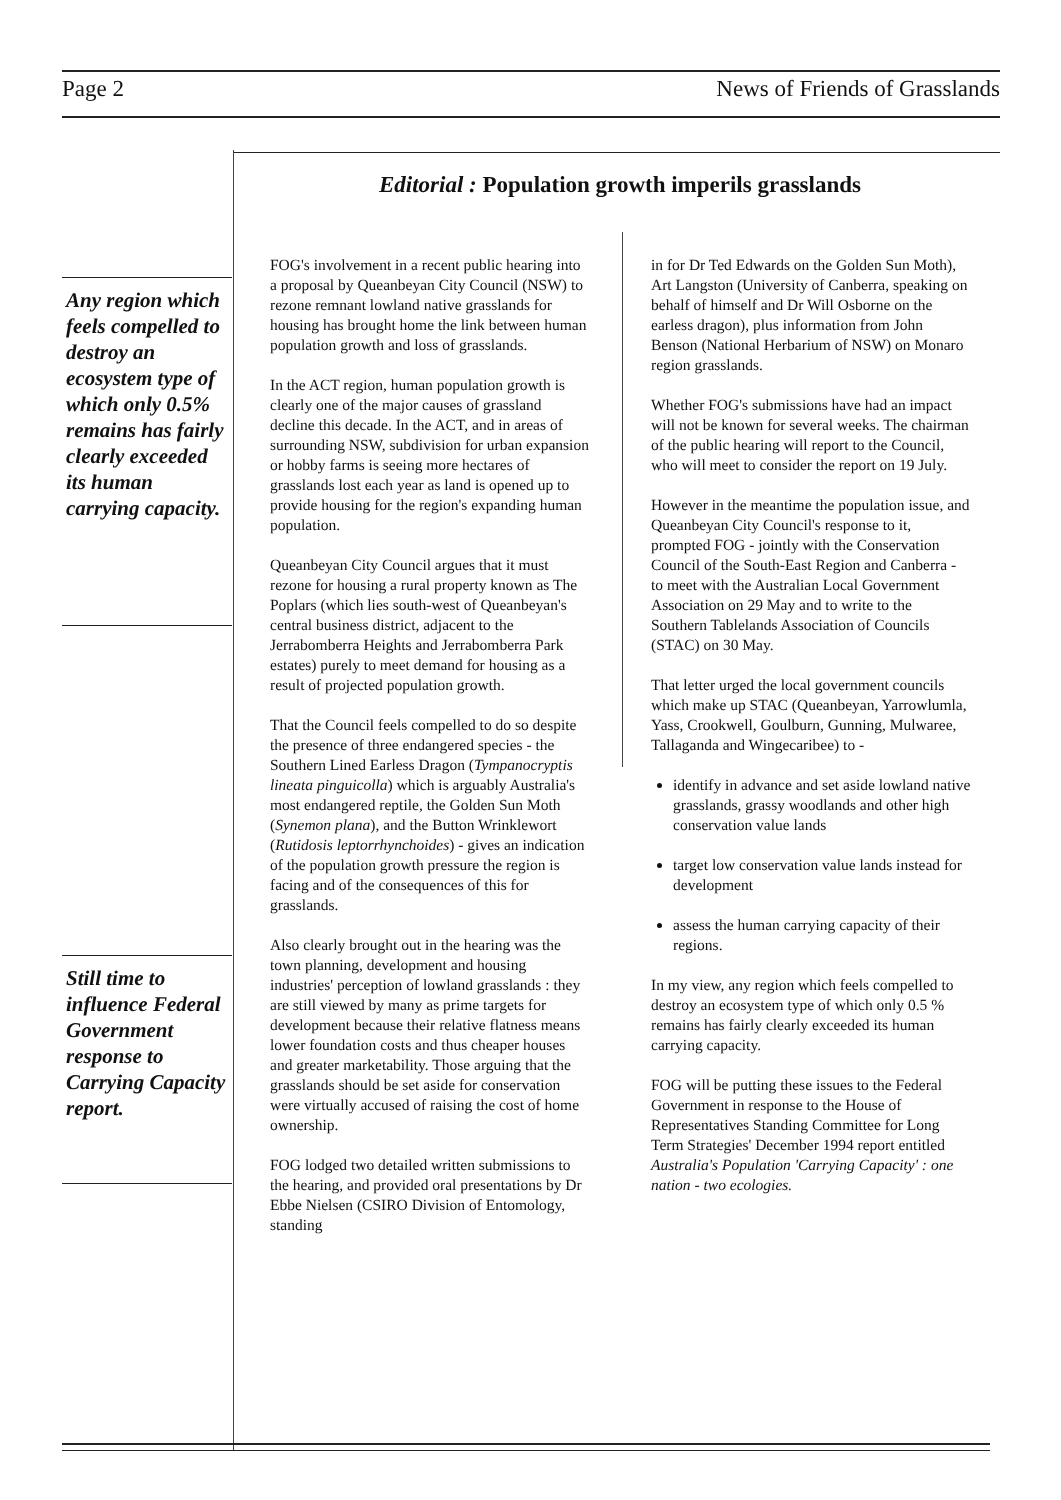Page 2 News of Friends of Grasslands
Editorial : Population growth imperils grasslands
Any region which feels compelled to destroy an ecosystem type of which only 0.5% remains has fairly clearly exceeded its human carrying capacity.
Still time to influence Federal Government response to Carrying Capacity report.
FOG's involvement in a recent public hearing into a proposal by Queanbeyan City Council (NSW) to rezone remnant lowland native grasslands for housing has brought home the link between human population growth and loss of grasslands.
In the ACT region, human population growth is clearly one of the major causes of grassland decline this decade. In the ACT, and in areas of surrounding NSW, subdivision for urban expansion or hobby farms is seeing more hectares of grasslands lost each year as land is opened up to provide housing for the region's expanding human population.
Queanbeyan City Council argues that it must rezone for housing a rural property known as The Poplars (which lies south-west of Queanbeyan's central business district, adjacent to the Jerrabomberra Heights and Jerrabomberra Park estates) purely to meet demand for housing as a result of projected population growth.
That the Council feels compelled to do so despite the presence of three endangered species - the Southern Lined Earless Dragon (Tympanocryptis lineata pinguicolla) which is arguably Australia's most endangered reptile, the Golden Sun Moth (Synemon plana), and the Button Wrinklewort (Rutidosis leptorrhynchoides) - gives an indication of the population growth pressure the region is facing and of the consequences of this for grasslands.
Also clearly brought out in the hearing was the town planning, development and housing industries' perception of lowland grasslands : they are still viewed by many as prime targets for development because their relative flatness means lower foundation costs and thus cheaper houses and greater marketability. Those arguing that the grasslands should be set aside for conservation were virtually accused of raising the cost of home ownership.
FOG lodged two detailed written submissions to the hearing, and provided oral presentations by Dr Ebbe Nielsen (CSIRO Division of Entomology, standing
in for Dr Ted Edwards on the Golden Sun Moth), Art Langston (University of Canberra, speaking on behalf of himself and Dr Will Osborne on the earless dragon), plus information from John Benson (National Herbarium of NSW) on Monaro region grasslands.
Whether FOG's submissions have had an impact will not be known for several weeks. The chairman of the public hearing will report to the Council, who will meet to consider the report on 19 July.
However in the meantime the population issue, and Queanbeyan City Council's response to it, prompted FOG - jointly with the Conservation Council of the South-East Region and Canberra - to meet with the Australian Local Government Association on 29 May and to write to the Southern Tablelands Association of Councils (STAC) on 30 May.
That letter urged the local government councils which make up STAC (Queanbeyan, Yarrowlumla, Yass, Crookwell, Goulburn, Gunning, Mulwaree, Tallaganda and Wingecaribee) to -
identify in advance and set aside lowland native grasslands, grassy woodlands and other high conservation value lands
target low conservation value lands instead for development
assess the human carrying capacity of their regions.
In my view, any region which feels compelled to destroy an ecosystem type of which only 0.5 % remains has fairly clearly exceeded its human carrying capacity.
FOG will be putting these issues to the Federal Government in response to the House of Representatives Standing Committee for Long Term Strategies' December 1994 report entitled Australia's Population 'Carrying Capacity' : one nation - two ecologies.